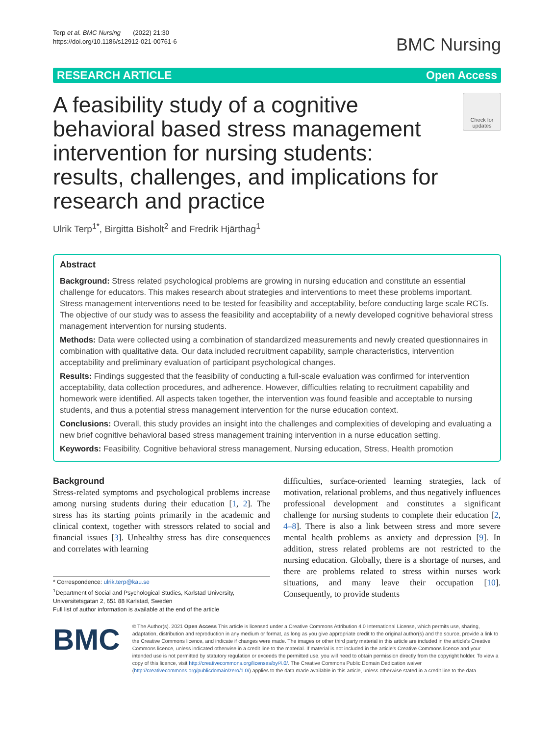Terp et al. BMC Nursing (2022) 21:30
https://doi.org/10.1186/s12912-021-00761-6
BMC Nursing
RESEARCH ARTICLE Open Access
A feasibility study of a cognitive behavioral based stress management intervention for nursing students: results, challenges, and implications for research and practice
Check for
updates
Ulrik Terp<sup>1*</sup>, Birgitta Bisholt<sup>2</sup> and Fredrik Hjärthag<sup>1</sup>
Abstract
Background: Stress related psychological problems are growing in nursing education and constitute an essential challenge for educators. This makes research about strategies and interventions to meet these problems important. Stress management interventions need to be tested for feasibility and acceptability, before conducting large scale RCTs. The objective of our study was to assess the feasibility and acceptability of a newly developed cognitive behavioral stress management intervention for nursing students.
Methods: Data were collected using a combination of standardized measurements and newly created questionnaires in combination with qualitative data. Our data included recruitment capability, sample characteristics, intervention acceptability and preliminary evaluation of participant psychological changes.
Results: Findings suggested that the feasibility of conducting a full-scale evaluation was confirmed for intervention acceptability, data collection procedures, and adherence. However, difficulties relating to recruitment capability and homework were identified. All aspects taken together, the intervention was found feasible and acceptable to nursing students, and thus a potential stress management intervention for the nurse education context.
Conclusions: Overall, this study provides an insight into the challenges and complexities of developing and evaluating a new brief cognitive behavioral based stress management training intervention in a nurse education setting.
Keywords: Feasibility, Cognitive behavioral stress management, Nursing education, Stress, Health promotion
Background
Stress-related symptoms and psychological problems increase among nursing students during their education [1, 2]. The stress has its starting points primarily in the academic and clinical context, together with stressors related to social and financial issues [3]. Unhealthy stress has dire consequences and correlates with learning
* Correspondence: ulrik.terp@kau.se
<sup>1</sup> Department of Social and Psychological Studies, Karlstad University, Universitetsgatan 2, 651 88 Karlstad, Sweden
Full list of author information is available at the end of the article
difficulties, surface-oriented learning strategies, lack of motivation, relational problems, and thus negatively influences professional development and constitutes a significant challenge for nursing students to complete their education [2, 4–8]. There is also a link between stress and more severe mental health problems as anxiety and depression [9]. In addition, stress related problems are not restricted to the nursing education. Globally, there is a shortage of nurses, and there are problems related to stress within nurses work situations, and many leave their occupation [10]. Consequently, to provide students
BMC
© The Author(s). 2021 Open Access This article is licensed under a Creative Commons Attribution 4.0 International License, which permits use, sharing, adaptation, distribution and reproduction in any medium or format, as long as you give appropriate credit to the original author(s) and the source, provide a link to the Creative Commons licence, and indicate if changes were made. The images or other third party material in this article are included in the article's Creative Commons licence, unless indicated otherwise in a credit line to the material. If material is not included in the article's Creative Commons licence and your intended use is not permitted by statutory regulation or exceeds the permitted use, you will need to obtain permission directly from the copyright holder. To view a copy of this licence, visit http://creativecommons.org/licenses/by/4.0/. The Creative Commons Public Domain Dedication waiver (http://creativecommons.org/publicdomain/zero/1.0/) applies to the data made available in this article, unless otherwise stated in a credit line to the data.